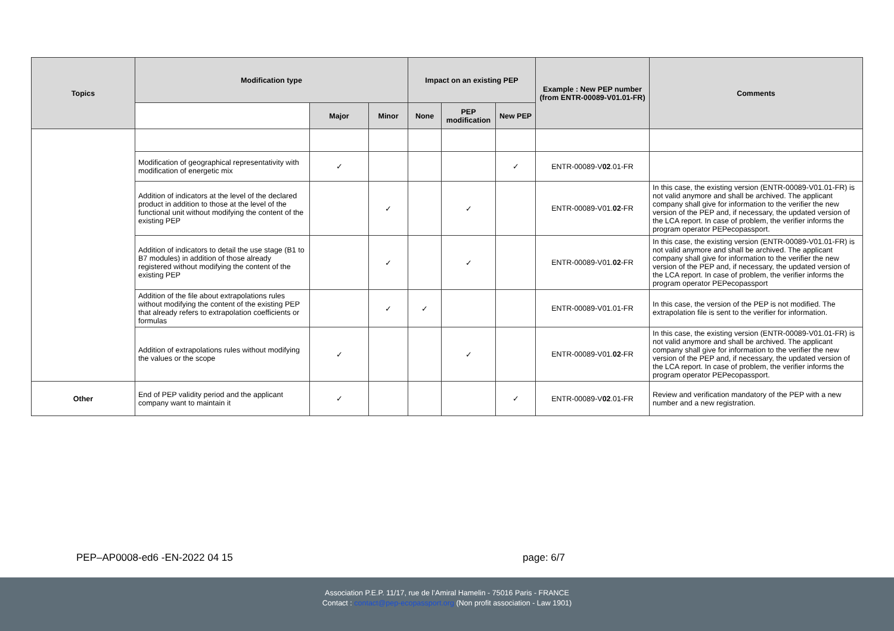| Topics | Modification type | | | Impact on an existing PEP | | | Example : New PEP number (from ENTR-00089-V01.01-FR) | Comments |
| --- | --- | --- | --- | --- | --- | --- | --- | --- |
| | | Major | Minor | None | PEP modification | New PEP | | |
| | Modification of geographical representativity with modification of energetic mix | ✓ | | | | ✓ | ENTR-00089-V 02 .01-FR | |
| | Addition of indicators at the level of the declared product in addition to those at the level of the functional unit without modifying the content of the existing PEP | | ✓ | | ✓ | | ENTR-00089-V01. 02 -FR | In this case, the existing version (ENTR-00089-V01.01-FR) is not valid anymore and shall be archived. The applicant company shall give for information to the verifier the new version of the PEP and, if necessary, the updated version of the LCA report. In case of problem, the verifier informs the program operator PEPecopassport. |
| | Addition of indicators to detail the use stage (B1 to B7 modules) in addition of those already registered without modifying the content of the existing PEP | | ✓ | | ✓ | | ENTR-00089-V01. 02 -FR | In this case, the existing version (ENTR-00089-V01.01-FR) is not valid anymore and shall be archived. The applicant company shall give for information to the verifier the new version of the PEP and, if necessary, the updated version of the LCA report. In case of problem, the verifier informs the program operator PEPecopassport |
| | Addition of the file about extrapolations rules without modifying the content of the existing PEP that already refers to extrapolation coefficients or formulas | | ✓ | ✓ | | | ENTR-00089-V01.01-FR | In this case, the version of the PEP is not modified. The extrapolation file is sent to the verifier for information. |
| | Addition of extrapolations rules without modifying the values or the scope | ✓ | | | ✓ | | ENTR-00089-V01. 02 -FR | In this case, the existing version (ENTR-00089-V01.01-FR) is not valid anymore and shall be archived. The applicant company shall give for information to the verifier the new version of the PEP and, if necessary, the updated version of the LCA report. In case of problem, the verifier informs the program operator PEPecopassport. |
| Other | End of PEP validity period and the applicant company want to maintain it | ✓ | | | | ✓ | ENTR-00089-V 02 .01-FR | Review and verification mandatory of the PEP with a new number and a new registration. |
PEP–AP0008-ed6 -EN-2022 04 15 page: 6/7
Association P.E.P. 11/17, rue de l’Amiral Hamelin - 75016 Paris - FRANCE
Contact : contact@pep-ecopassport.org (Non profit association - Law 1901)